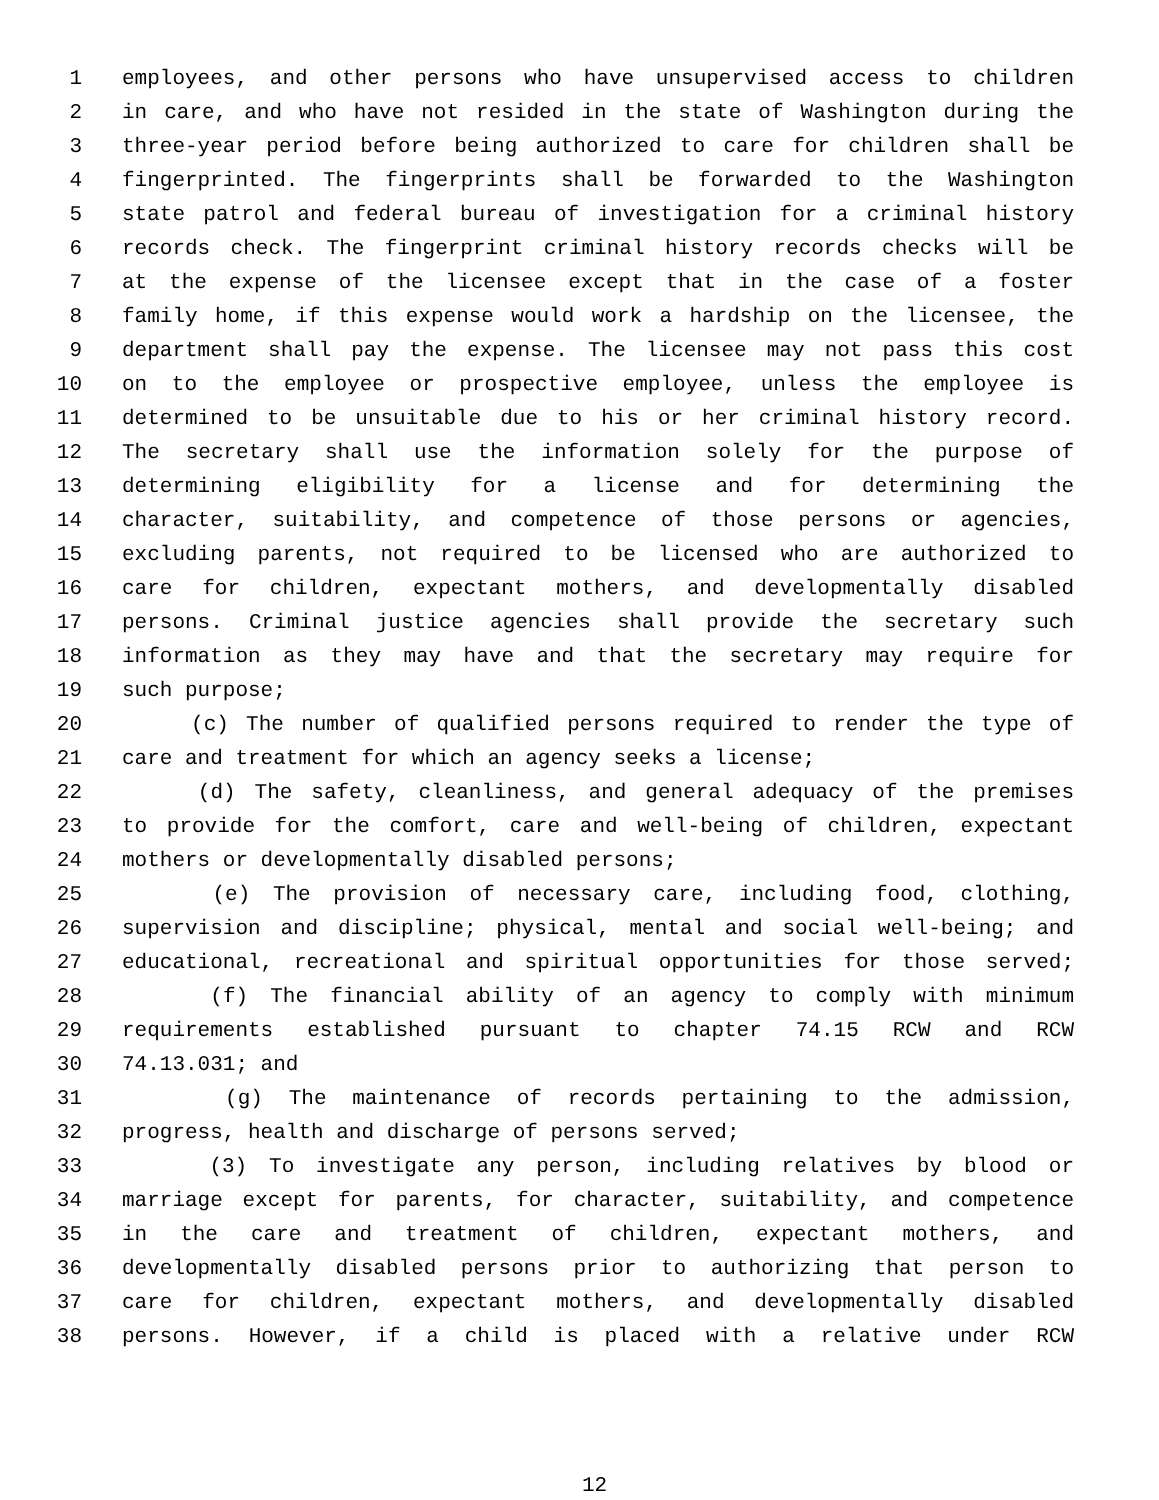1 employees, and other persons who have unsupervised access to children
2 in care, and who have not resided in the state of Washington during the
3 three-year period before being authorized to care for children shall be
4 fingerprinted. The fingerprints shall be forwarded to the Washington
5 state patrol and federal bureau of investigation for a criminal history
6 records check. The fingerprint criminal history records checks will be
7 at the expense of the licensee except that in the case of a foster
8 family home, if this expense would work a hardship on the licensee, the
9 department shall pay the expense. The licensee may not pass this cost
10 on to the employee or prospective employee, unless the employee is
11 determined to be unsuitable due to his or her criminal history record.
12 The secretary shall use the information solely for the purpose of
13 determining eligibility for a license and for determining the
14 character, suitability, and competence of those persons or agencies,
15 excluding parents, not required to be licensed who are authorized to
16 care for children, expectant mothers, and developmentally disabled
17 persons. Criminal justice agencies shall provide the secretary such
18 information as they may have and that the secretary may require for
19 such purpose;
20 (c) The number of qualified persons required to render the type of
21 care and treatment for which an agency seeks a license;
22 (d) The safety, cleanliness, and general adequacy of the premises
23 to provide for the comfort, care and well-being of children, expectant
24 mothers or developmentally disabled persons;
25 (e) The provision of necessary care, including food, clothing,
26 supervision and discipline; physical, mental and social well-being; and
27 educational, recreational and spiritual opportunities for those served;
28 (f) The financial ability of an agency to comply with minimum
29 requirements established pursuant to chapter 74.15 RCW and RCW
30 74.13.031; and
31 (g) The maintenance of records pertaining to the admission,
32 progress, health and discharge of persons served;
33 (3) To investigate any person, including relatives by blood or
34 marriage except for parents, for character, suitability, and competence
35 in the care and treatment of children, expectant mothers, and
36 developmentally disabled persons prior to authorizing that person to
37 care for children, expectant mothers, and developmentally disabled
38 persons. However, if a child is placed with a relative under RCW
12